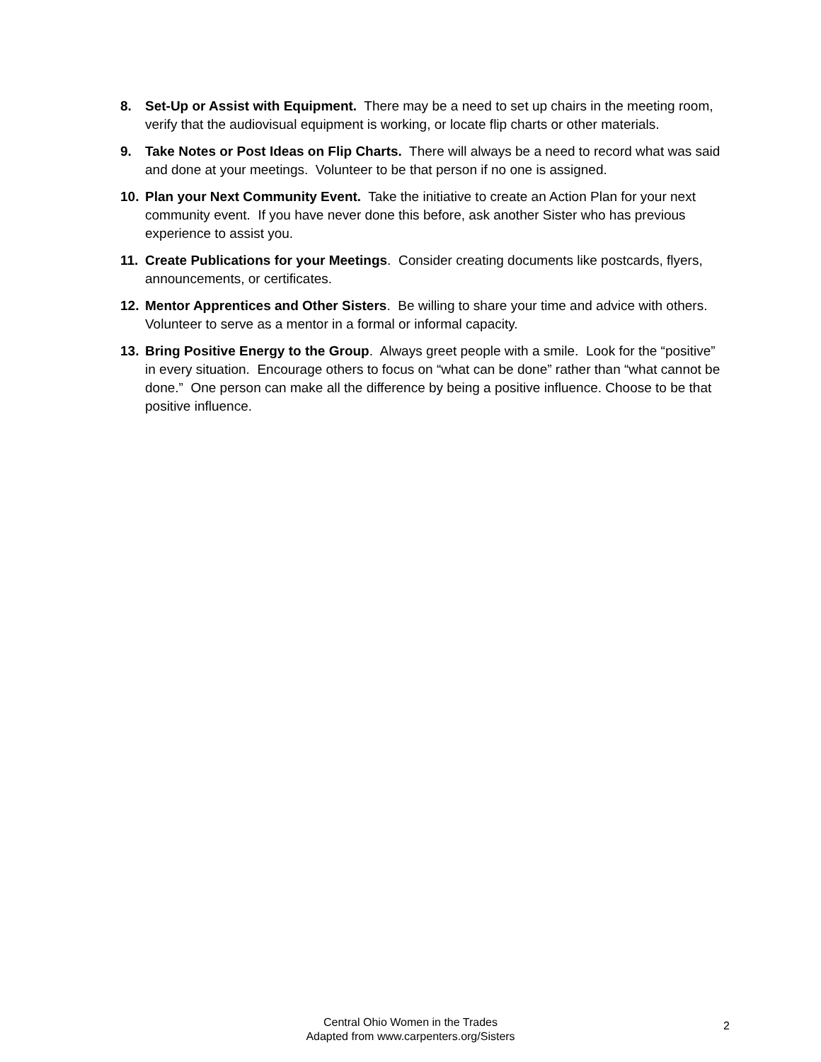8. Set-Up or Assist with Equipment. There may be a need to set up chairs in the meeting room, verify that the audiovisual equipment is working, or locate flip charts or other materials.
9. Take Notes or Post Ideas on Flip Charts. There will always be a need to record what was said and done at your meetings. Volunteer to be that person if no one is assigned.
10. Plan your Next Community Event. Take the initiative to create an Action Plan for your next community event. If you have never done this before, ask another Sister who has previous experience to assist you.
11. Create Publications for your Meetings. Consider creating documents like postcards, flyers, announcements, or certificates.
12. Mentor Apprentices and Other Sisters. Be willing to share your time and advice with others. Volunteer to serve as a mentor in a formal or informal capacity.
13. Bring Positive Energy to the Group. Always greet people with a smile. Look for the “positive” in every situation. Encourage others to focus on “what can be done” rather than “what cannot be done.” One person can make all the difference by being a positive influence. Choose to be that positive influence.
Central Ohio Women in the Trades
Adapted from www.carpenters.org/Sisters
2